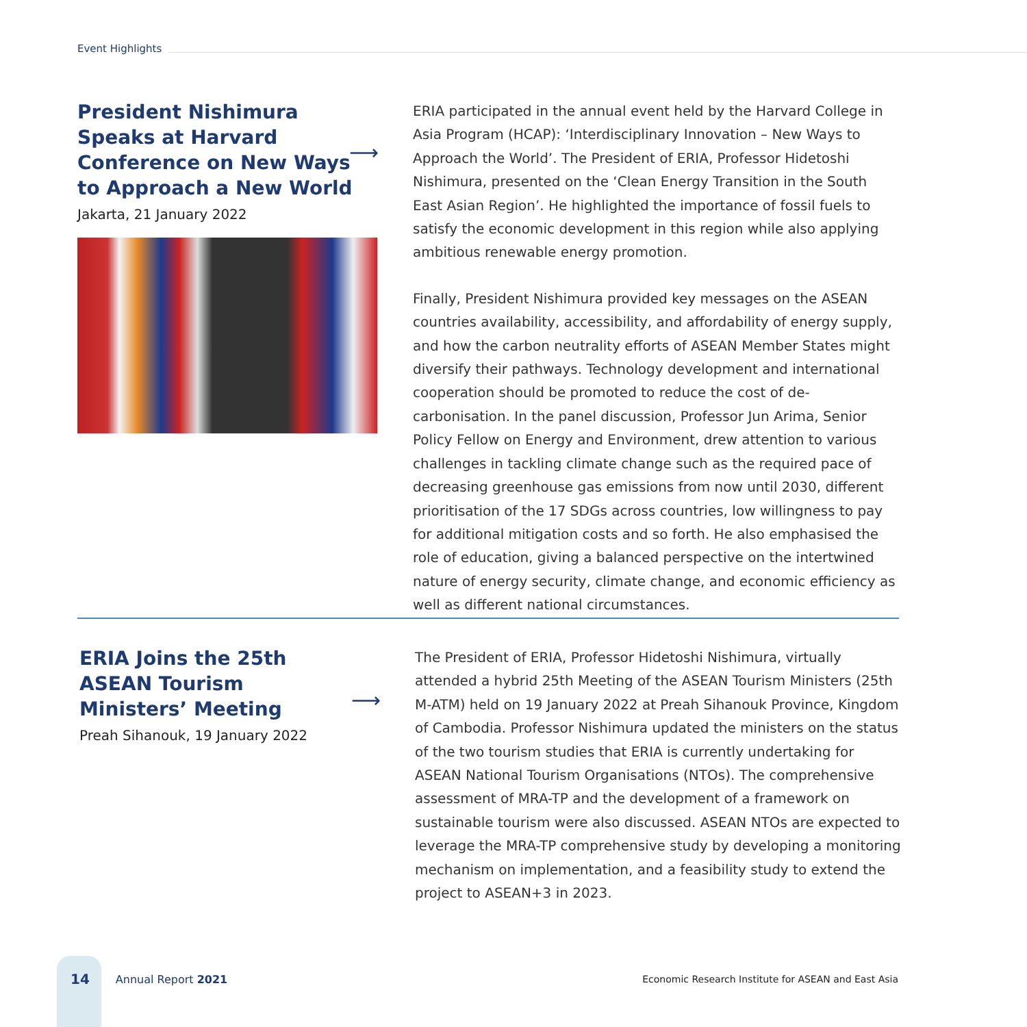Event Highlights
⟶
President Nishimura
Speaks at Harvard
Conference on New Ways
to Approach a New World
Jakarta, 21 January 2022
ERIA participated in the annual event held by the Harvard College in Asia Program (HCAP): ‘Interdisciplinary Innovation – New Ways to Approach the World’. The President of ERIA, Professor Hidetoshi Nishimura, presented on the ‘Clean Energy Transition in the South East Asian Region’. He highlighted the importance of fossil fuels to satisfy the economic development in this region while also applying ambitious renewable energy promotion.
Finally, President Nishimura provided key messages on the ASEAN countries availability, accessibility, and affordability of energy supply, and how the carbon neutrality efforts of ASEAN Member States might diversify their pathways. Technology development and international cooperation should be promoted to reduce the cost of de-carbonisation. In the panel discussion, Professor Jun Arima, Senior Policy Fellow on Energy and Environment, drew attention to various challenges in tackling climate change such as the required pace of decreasing greenhouse gas emissions from now until 2030, different prioritisation of the 17 SDGs across countries, low willingness to pay for additional mitigation costs and so forth. He also emphasised the role of education, giving a balanced perspective on the intertwined nature of energy security, climate change, and economic efficiency as well as different national circumstances.
⟶
ERIA Joins the 25th
ASEAN Tourism
Ministers’ Meeting
Preah Sihanouk, 19 January 2022
The President of ERIA, Professor Hidetoshi Nishimura, virtually attended a hybrid 25th Meeting of the ASEAN Tourism Ministers (25th M-ATM) held on 19 January 2022 at Preah Sihanouk Province, Kingdom of Cambodia. Professor Nishimura updated the ministers on the status of the two tourism studies that ERIA is currently undertaking for ASEAN National Tourism Organisations (NTOs). The comprehensive assessment of MRA-TP and the development of a framework on sustainable tourism were also discussed. ASEAN NTOs are expected to leverage the MRA-TP comprehensive study by developing a monitoring mechanism on implementation, and a feasibility study to extend the project to ASEAN+3 in 2023.
14 Annual Report 2021 Economic Research Institute for ASEAN and East Asia